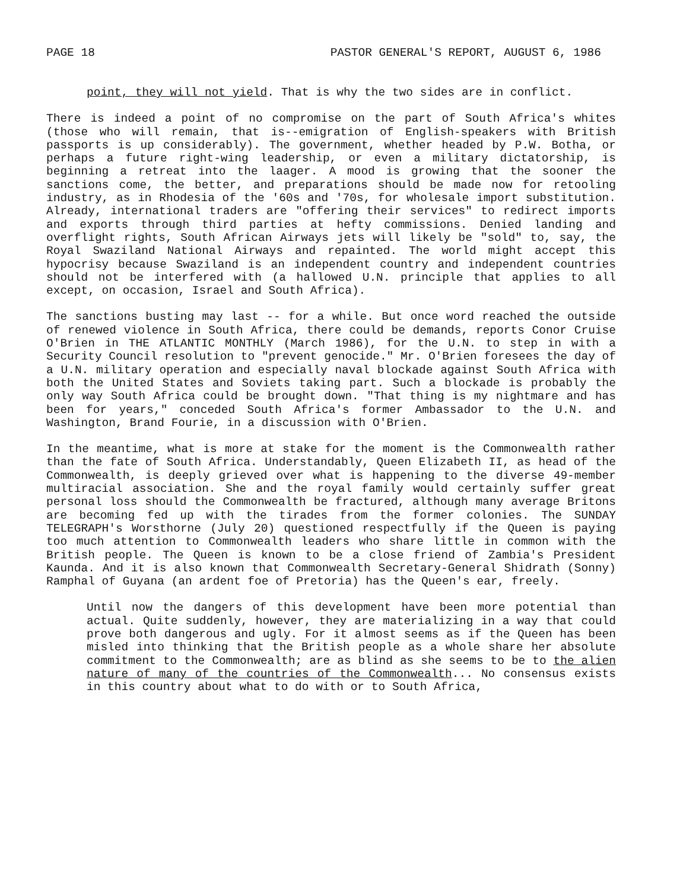PAGE 18 PASTOR GENERAL'S REPORT, AUGUST 6, 1986
point, they will not yield. That is why the two sides are in conflict.
There is indeed a point of no compromise on the part of South Africa's whites (those who will remain, that is--emigration of English-speakers with British passports is up considerably). The government, whether headed by P.W. Botha, or perhaps a future right-wing leadership, or even a military dictatorship, is beginning a retreat into the laager. A mood is growing that the sooner the sanctions come, the better, and preparations should be made now for retooling industry, as in Rhodesia of the '60s and '70s, for wholesale import substitution. Already, international traders are "offering their services" to redirect imports and exports through third parties at hefty commissions. Denied landing and overflight rights, South African Airways jets will likely be "sold" to, say, the Royal Swaziland National Airways and repainted. The world might accept this hypocrisy because Swaziland is an independent country and independent countries should not be interfered with (a hallowed U.N. principle that applies to all except, on occasion, Israel and South Africa).
The sanctions busting may last -- for a while. But once word reached the outside of renewed violence in South Africa, there could be demands, reports Conor Cruise O'Brien in THE ATLANTIC MONTHLY (March 1986), for the U.N. to step in with a Security Council resolution to "prevent genocide." Mr. O'Brien foresees the day of a U.N. military operation and especially naval blockade against South Africa with both the United States and Soviets taking part. Such a blockade is probably the only way South Africa could be brought down. "That thing is my nightmare and has been for years," conceded South Africa's former Ambassador to the U.N. and Washington, Brand Fourie, in a discussion with O'Brien.
In the meantime, what is more at stake for the moment is the Commonwealth rather than the fate of South Africa. Understandably, Queen Elizabeth II, as head of the Commonwealth, is deeply grieved over what is happening to the diverse 49-member multiracial association. She and the royal family would certainly suffer great personal loss should the Commonwealth be fractured, although many average Britons are becoming fed up with the tirades from the former colonies. The SUNDAY TELEGRAPH's Worsthorne (July 20) questioned respectfully if the Queen is paying too much attention to Commonwealth leaders who share little in common with the British people. The Queen is known to be a close friend of Zambia's President Kaunda. And it is also known that Commonwealth Secretary-General Shidrath (Sonny) Ramphal of Guyana (an ardent foe of Pretoria) has the Queen's ear, freely.
Until now the dangers of this development have been more potential than actual. Quite suddenly, however, they are materializing in a way that could prove both dangerous and ugly. For it almost seems as if the Queen has been misled into thinking that the British people as a whole share her absolute commitment to the Commonwealth; are as blind as she seems to be to the alien nature of many of the countries of the Commonwealth... No consensus exists in this country about what to do with or to South Africa,